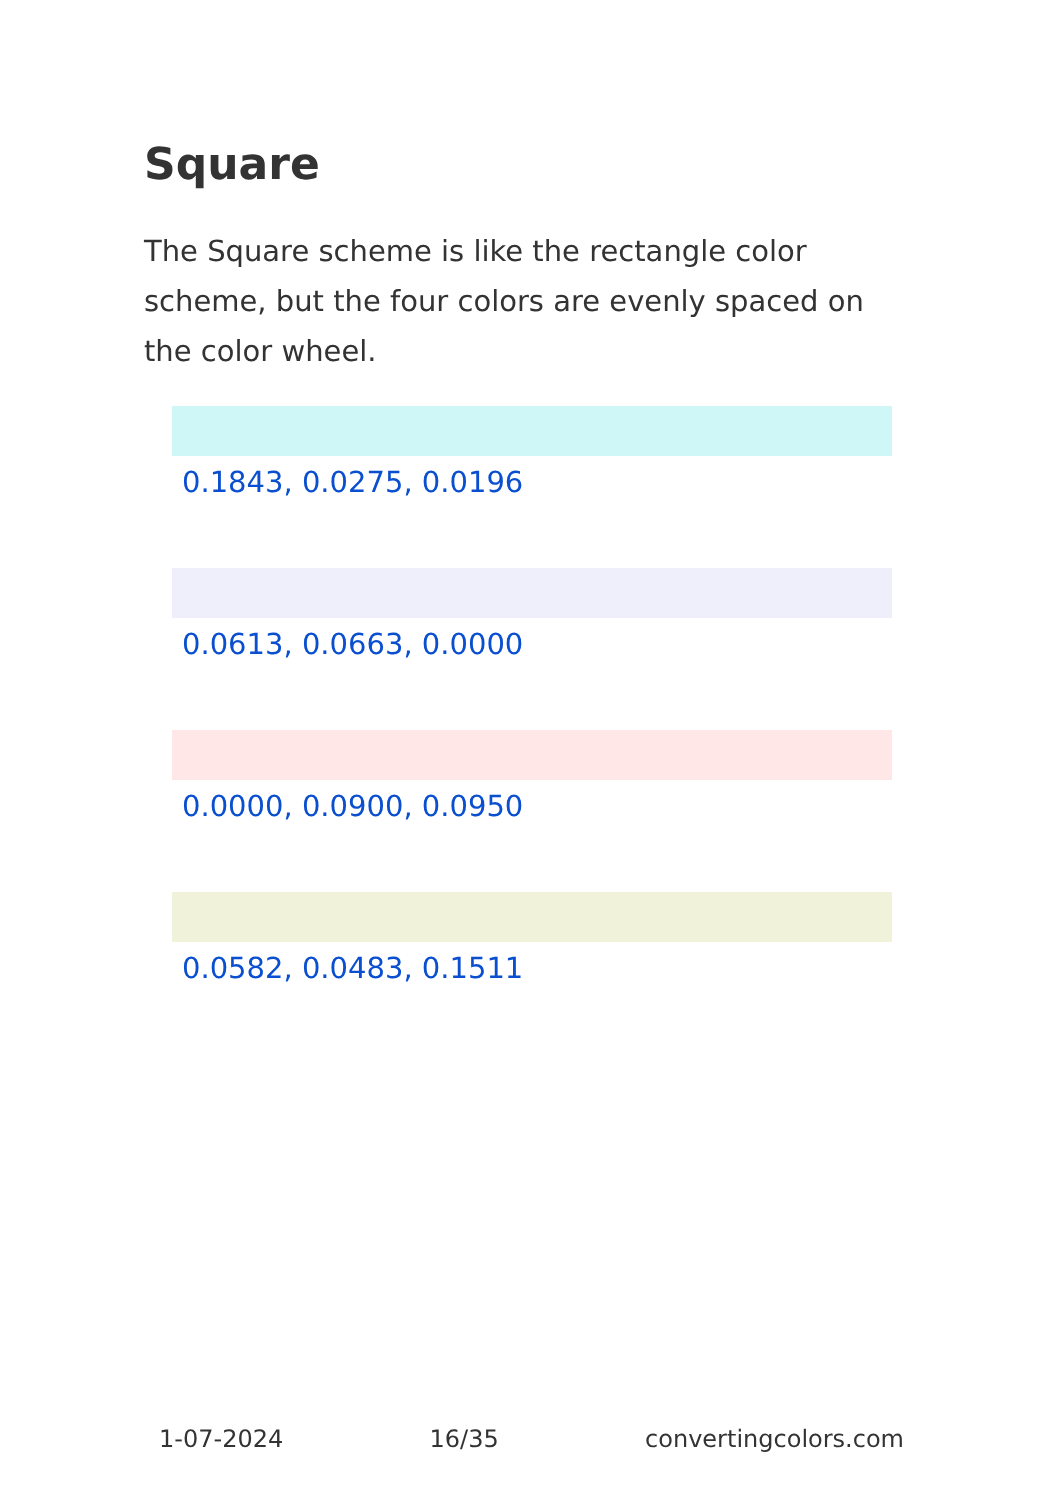Square
The Square scheme is like the rectangle color scheme, but the four colors are evenly spaced on the color wheel.
0.1843, 0.0275, 0.0196
0.0613, 0.0663, 0.0000
0.0000, 0.0900, 0.0950
0.0582, 0.0483, 0.1511
1-07-2024 16/35 convertingcolors.com